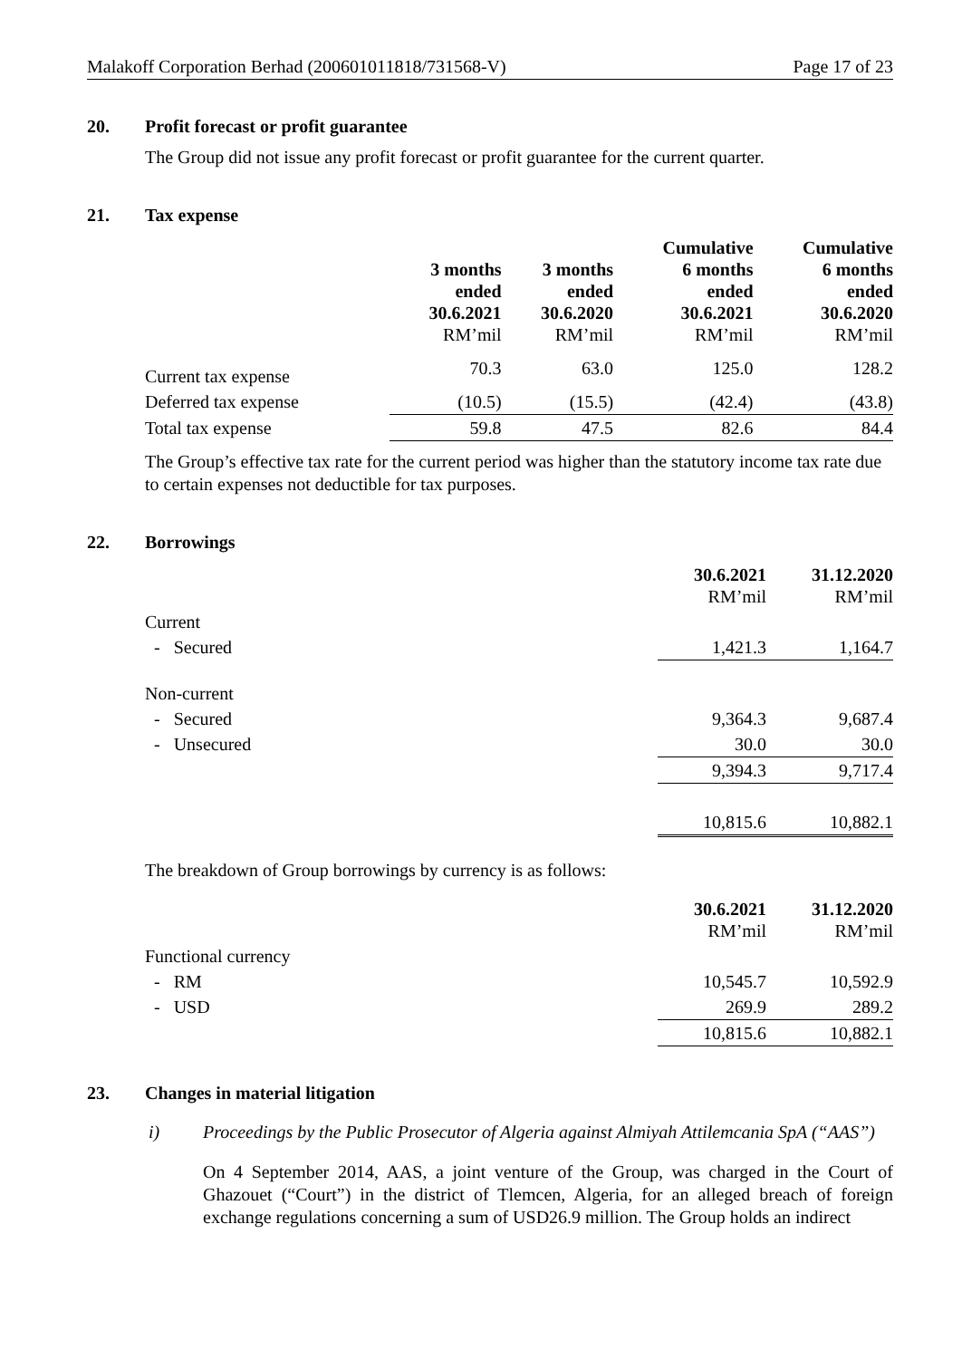Malakoff Corporation Berhad (200601011818/731568-V) Page 17 of 23
20. Profit forecast or profit guarantee
The Group did not issue any profit forecast or profit guarantee for the current quarter.
21. Tax expense
| | 3 months ended 30.6.2021 RM’mil | 3 months ended 30.6.2020 RM’mil | Cumulative 6 months ended 30.6.2021 RM’mil | Cumulative 6 months ended 30.6.2020 RM’mil |
| --- | --- | --- | --- | --- |
| Current tax expense | 70.3 | 63.0 | 125.0 | 128.2 |
| Deferred tax expense | (10.5) | (15.5) | (42.4) | (43.8) |
| Total tax expense | 59.8 | 47.5 | 82.6 | 84.4 |
The Group’s effective tax rate for the current period was higher than the statutory income tax rate due to certain expenses not deductible for tax purposes.
22. Borrowings
| | 30.6.2021 RM’mil | 31.12.2020 RM’mil |
| --- | --- | --- |
| Current | | |
| - Secured | 1,421.3 | 1,164.7 |
| Non-current | | |
| - Secured | 9,364.3 | 9,687.4 |
| - Unsecured | 30.0 | 30.0 |
| | 9,394.3 | 9,717.4 |
| | 10,815.6 | 10,882.1 |
The breakdown of Group borrowings by currency is as follows:
| | 30.6.2021 RM’mil | 31.12.2020 RM’mil |
| --- | --- | --- |
| Functional currency | | |
| - RM | 10,545.7 | 10,592.9 |
| - USD | 269.9 | 289.2 |
| | 10,815.6 | 10,882.1 |
23. Changes in material litigation
i) Proceedings by the Public Prosecutor of Algeria against Almiyah Attilemcania SpA (“AAS”)
On 4 September 2014, AAS, a joint venture of the Group, was charged in the Court of Ghazouet (“Court”) in the district of Tlemcen, Algeria, for an alleged breach of foreign exchange regulations concerning a sum of USD26.9 million. The Group holds an indirect